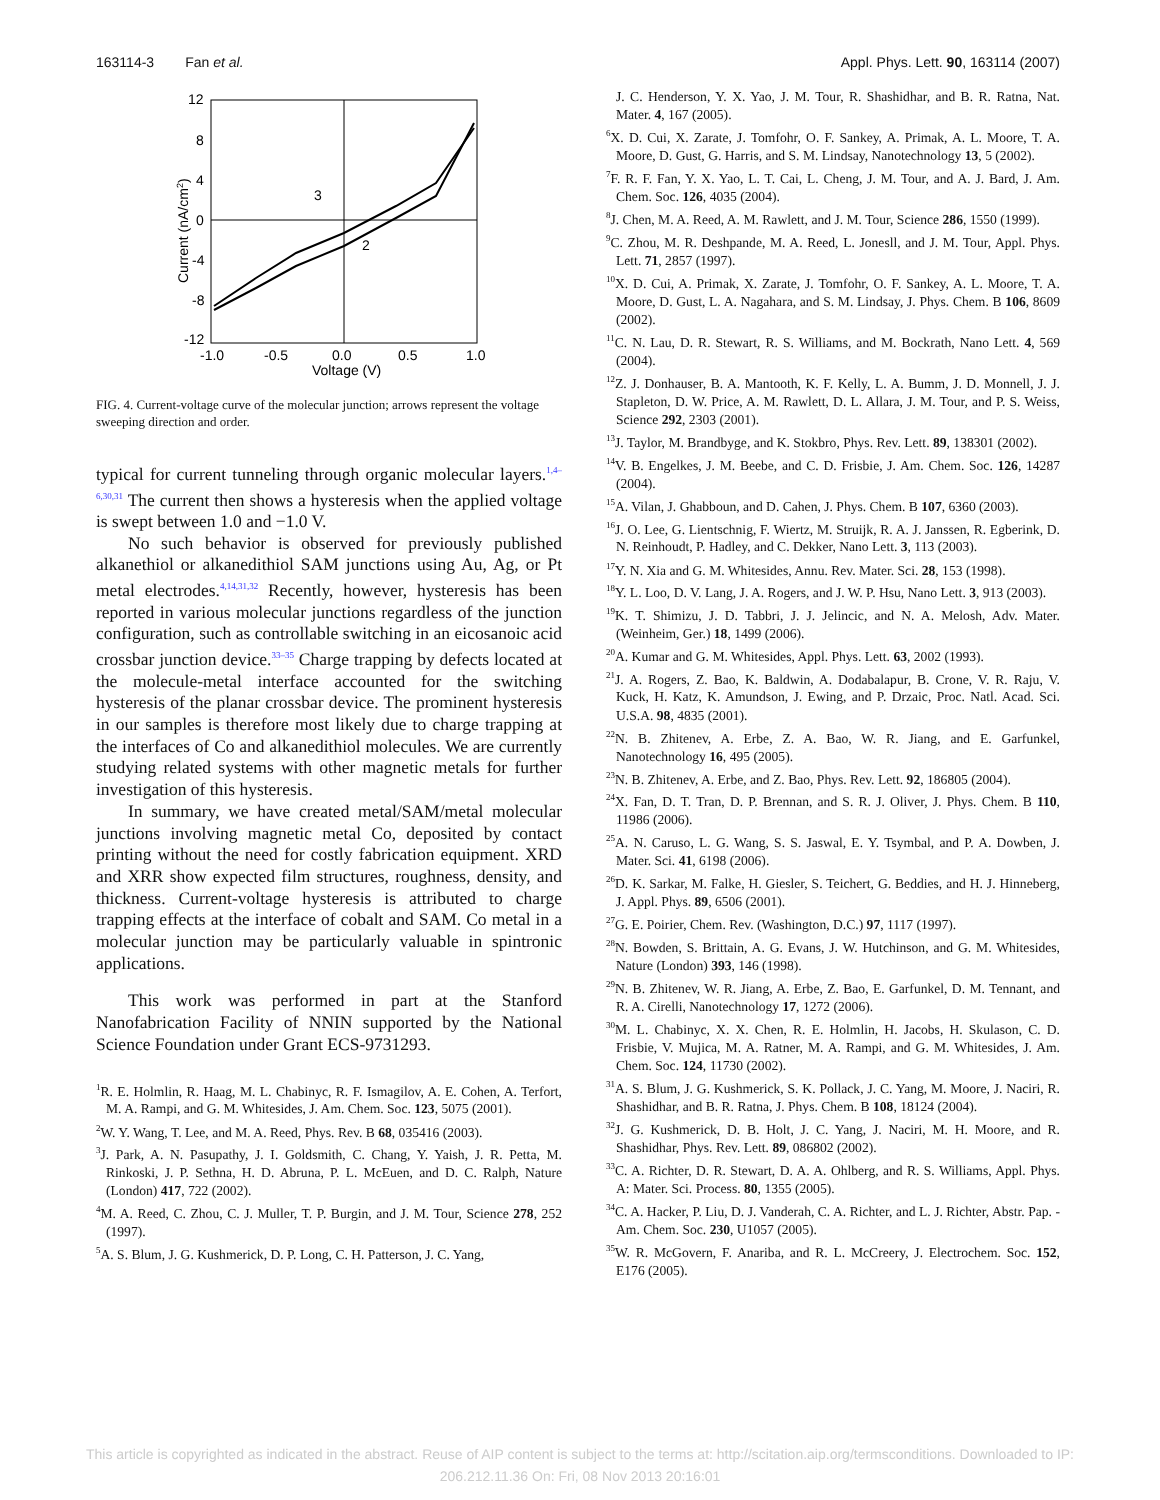163114-3 Fan et al. Appl. Phys. Lett. 90, 163114 (2007)
12
8
4
0
-4
-8
-12
-1.0
-0.5
0.0
0.5
1.0
Voltage (V)
Current (nA/cm2)
3
2
FIG. 4. Current-voltage curve of the molecular junction; arrows represent the voltage sweeping direction and order.
typical for current tunneling through organic molecular layers.<sup>1,4–6,30,31</sup> The current then shows a hysteresis when the applied voltage is swept between 1.0 and −1.0 V.
No such behavior is observed for previously published alkanethiol or alkanedithiol SAM junctions using Au, Ag, or Pt metal electrodes.<sup>4,14,31,32</sup> Recently, however, hysteresis has been reported in various molecular junctions regardless of the junction configuration, such as controllable switching in an eicosanoic acid crossbar junction device.<sup>33–35</sup> Charge trapping by defects located at the molecule-metal interface accounted for the switching hysteresis of the planar crossbar device. The prominent hysteresis in our samples is therefore most likely due to charge trapping at the interfaces of Co and alkanedithiol molecules. We are currently studying related systems with other magnetic metals for further investigation of this hysteresis.
In summary, we have created metal/SAM/metal molecular junctions involving magnetic metal Co, deposited by contact printing without the need for costly fabrication equipment. XRD and XRR show expected film structures, roughness, density, and thickness. Current-voltage hysteresis is attributed to charge trapping effects at the interface of cobalt and SAM. Co metal in a molecular junction may be particularly valuable in spintronic applications.
This work was performed in part at the Stanford Nanofabrication Facility of NNIN supported by the National Science Foundation under Grant ECS-9731293.
<sup>1</sup> R. E. Holmlin, R. Haag, M. L. Chabinyc, R. F. Ismagilov, A. E. Cohen, A. Terfort, M. A. Rampi, and G. M. Whitesides, J. Am. Chem. Soc. 123, 5075 (2001).
<sup>2</sup> W. Y. Wang, T. Lee, and M. A. Reed, Phys. Rev. B 68, 035416 (2003).
<sup>3</sup> J. Park, A. N. Pasupathy, J. I. Goldsmith, C. Chang, Y. Yaish, J. R. Petta, M. Rinkoski, J. P. Sethna, H. D. Abruna, P. L. McEuen, and D. C. Ralph, Nature (London) 417, 722 (2002).
<sup>4</sup> M. A. Reed, C. Zhou, C. J. Muller, T. P. Burgin, and J. M. Tour, Science 278, 252 (1997).
<sup>5</sup> A. S. Blum, J. G. Kushmerick, D. P. Long, C. H. Patterson, J. C. Yang,
J. C. Henderson, Y. X. Yao, J. M. Tour, R. Shashidhar, and B. R. Ratna, Nat. Mater. 4, 167 (2005).
<sup>6</sup> X. D. Cui, X. Zarate, J. Tomfohr, O. F. Sankey, A. Primak, A. L. Moore, T. A. Moore, D. Gust, G. Harris, and S. M. Lindsay, Nanotechnology 13, 5 (2002).
<sup>7</sup> F. R. F. Fan, Y. X. Yao, L. T. Cai, L. Cheng, J. M. Tour, and A. J. Bard, J. Am. Chem. Soc. 126, 4035 (2004).
<sup>8</sup> J. Chen, M. A. Reed, A. M. Rawlett, and J. M. Tour, Science 286, 1550 (1999).
<sup>9</sup>C. Zhou, M. R. Deshpande, M. A. Reed, L. Jonesll, and J. M. Tour, Appl. Phys. Lett. 71, 2857 (1997).
<sup>10</sup> X. D. Cui, A. Primak, X. Zarate, J. Tomfohr, O. F. Sankey, A. L. Moore, T. A. Moore, D. Gust, L. A. Nagahara, and S. M. Lindsay, J. Phys. Chem. B 106, 8609 (2002).
<sup>11</sup>C. N. Lau, D. R. Stewart, R. S. Williams, and M. Bockrath, Nano Lett. 4, 569 (2004).
<sup>12</sup> Z. J. Donhauser, B. A. Mantooth, K. F. Kelly, L. A. Bumm, J. D. Monnell, J. J. Stapleton, D. W. Price, A. M. Rawlett, D. L. Allara, J. M. Tour, and P. S. Weiss, Science 292, 2303 (2001).
<sup>13</sup> J. Taylor, M. Brandbyge, and K. Stokbro, Phys. Rev. Lett. 89, 138301 (2002).
<sup>14</sup> V. B. Engelkes, J. M. Beebe, and C. D. Frisbie, J. Am. Chem. Soc. 126, 14287 (2004).
<sup>15</sup> A. Vilan, J. Ghabboun, and D. Cahen, J. Phys. Chem. B 107, 6360 (2003).
<sup>16</sup> J. O. Lee, G. Lientschnig, F. Wiertz, M. Struijk, R. A. J. Janssen, R. Egberink, D. N. Reinhoudt, P. Hadley, and C. Dekker, Nano Lett. 3, 113 (2003).
<sup>17</sup> Y. N. Xia and G. M. Whitesides, Annu. Rev. Mater. Sci. 28, 153 (1998).
<sup>18</sup> Y. L. Loo, D. V. Lang, J. A. Rogers, and J. W. P. Hsu, Nano Lett. 3, 913 (2003).
<sup>19</sup>K. T. Shimizu, J. D. Tabbri, J. J. Jelincic, and N. A. Melosh, Adv. Mater. (Weinheim, Ger.) 18, 1499 (2006).
<sup>20</sup> A. Kumar and G. M. Whitesides, Appl. Phys. Lett. 63, 2002 (1993).
<sup>21</sup> J. A. Rogers, Z. Bao, K. Baldwin, A. Dodabalapur, B. Crone, V. R. Raju, V. Kuck, H. Katz, K. Amundson, J. Ewing, and P. Drzaic, Proc. Natl. Acad. Sci. U.S.A. 98, 4835 (2001).
<sup>22</sup>N. B. Zhitenev, A. Erbe, Z. A. Bao, W. R. Jiang, and E. Garfunkel, Nanotechnology 16, 495 (2005).
<sup>23</sup>N. B. Zhitenev, A. Erbe, and Z. Bao, Phys. Rev. Lett. 92, 186805 (2004).
<sup>24</sup> X. Fan, D. T. Tran, D. P. Brennan, and S. R. J. Oliver, J. Phys. Chem. B 110, 11986 (2006).
<sup>25</sup> A. N. Caruso, L. G. Wang, S. S. Jaswal, E. Y. Tsymbal, and P. A. Dowben, J. Mater. Sci. 41, 6198 (2006).
<sup>26</sup> D. K. Sarkar, M. Falke, H. Giesler, S. Teichert, G. Beddies, and H. J. Hinneberg, J. Appl. Phys. 89, 6506 (2001).
<sup>27</sup> G. E. Poirier, Chem. Rev. (Washington, D.C.) 97, 1117 (1997).
<sup>28</sup>N. Bowden, S. Brittain, A. G. Evans, J. W. Hutchinson, and G. M. Whitesides, Nature (London) 393, 146 (1998).
<sup>29</sup>N. B. Zhitenev, W. R. Jiang, A. Erbe, Z. Bao, E. Garfunkel, D. M. Tennant, and R. A. Cirelli, Nanotechnology 17, 1272 (2006).
<sup>30</sup> M. L. Chabinyc, X. X. Chen, R. E. Holmlin, H. Jacobs, H. Skulason, C. D. Frisbie, V. Mujica, M. A. Ratner, M. A. Rampi, and G. M. Whitesides, J. Am. Chem. Soc. 124, 11730 (2002).
<sup>31</sup> A. S. Blum, J. G. Kushmerick, S. K. Pollack, J. C. Yang, M. Moore, J. Naciri, R. Shashidhar, and B. R. Ratna, J. Phys. Chem. B 108, 18124 (2004).
<sup>32</sup> J. G. Kushmerick, D. B. Holt, J. C. Yang, J. Naciri, M. H. Moore, and R. Shashidhar, Phys. Rev. Lett. 89, 086802 (2002).
<sup>33</sup>C. A. Richter, D. R. Stewart, D. A. A. Ohlberg, and R. S. Williams, Appl. Phys. A: Mater. Sci. Process. 80, 1355 (2005).
<sup>34</sup>C. A. Hacker, P. Liu, D. J. Vanderah, C. A. Richter, and L. J. Richter, Abstr. Pap. - Am. Chem. Soc. 230, U1057 (2005).
<sup>35</sup> W. R. McGovern, F. Anariba, and R. L. McCreery, J. Electrochem. Soc. 152, E176 (2005).
This article is copyrighted as indicated in the abstract. Reuse of AIP content is subject to the terms at: http://scitation.aip.org/termsconditions. Downloaded to IP:
206.212.11.36 On: Fri, 08 Nov 2013 20:16:01